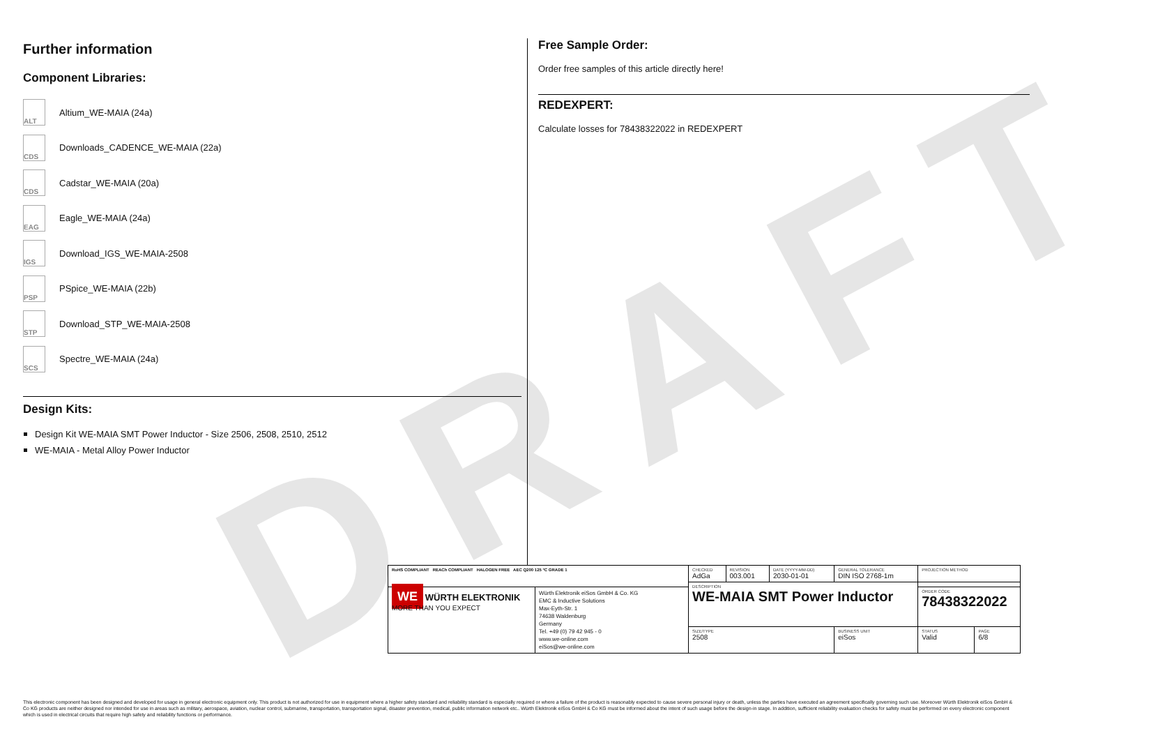DRAFT
Further information
Component Libraries:
ALT Altium_WE-MAIA (24a)
CDS Downloads_CADENCE_WE-MAIA (22a)
CDS Cadstar_WE-MAIA (20a)
EAG Eagle_WE-MAIA (24a)
IGS Download_IGS_WE-MAIA-2508
PSP PSpice_WE-MAIA (22b)
STP Download_STP_WE-MAIA-2508
SCS Spectre_WE-MAIA (24a)
Design Kits:
Design Kit WE-MAIA SMT Power Inductor - Size 2506, 2508, 2510, 2512
WE-MAIA - Metal Alloy Power Inductor
Free Sample Order:
Order free samples of this article directly here!
REDEXPERT:
Calculate losses for 78438322022 in REDEXPERT
| RoHS COMPLIANT REACh COMPLIANT HALOGEN FREE AEC Q200 125 °C GRADE 1 | | CHECKED AdGa | REVISION 003.001 | DATE (YYYY-MM-DD) 2030-01-01 | GENERAL TOLERANCE DIN ISO 2768-1m | PROJECTION METHOD | |
| | | DESCRIPTION WE-MAIA SMT Power Inductor | | | | | |
| WE WÜRTH ELEKTRONIK MORE THAN YOU EXPECT | Würth Elektronik eiSos GmbH & Co. KG EMC & Inductive Solutions Max-Eyth-Str. 1 74638 Waldenburg Germany Tel. +49 (0) 79 42 945 - 0 www.we-online.com eiSos@we-online.com | | | | | ORDER CODE 78438322022 | |
| | | SIZE/TYPE 2508 | | | BUSINESS UNIT eiSos | STATUS Valid | PAGE 6/8 |
This electronic component has been designed and developed for usage in general electronic equipment only. This product is not authorized for use in equipment where a higher safety standard and reliability standard is especially required or where a failure of the product is reasonably expected to cause severe personal injury or death, unless the parties have executed an agreement specifically governing such use. Moreover Würth Elektronik eiSos GmbH & Co KG products are neither designed nor intended for use in areas such as military, aerospace, aviation, nuclear control, submarine, transportation, transportation signal, disaster prevention, medical, public information network etc.. Würth Elektronik eiSos GmbH & Co KG must be informed about the intent of such usage before the design-in stage. In addition, sufficient reliability evaluation checks for safety must be performed on every electronic component which is used in electrical circuits that require high safety and reliability functions or performance.